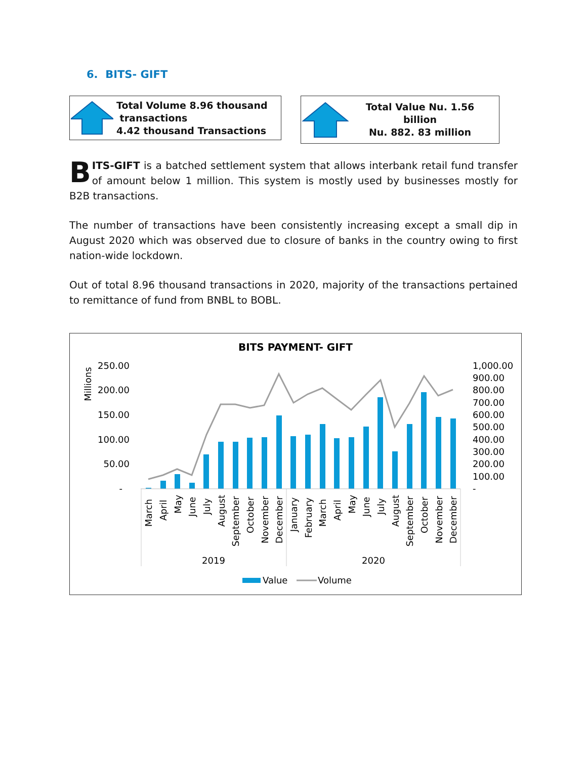6. BITS- GIFT
Total Volume 8.96 thousand
transactions
4.42 thousand Transactions
Total Value Nu. 1.56
billion
Nu. 882. 83 million
BITS-GIFT is a batched settlement system that allows interbank retail fund transfer of amount below 1 million. This system is mostly used by businesses mostly for B2B transactions.
The number of transactions have been consistently increasing except a small dip in August 2020 which was observed due to closure of banks in the country owing to first nation-wide lockdown.
Out of total 8.96 thousand transactions in 2020, majority of the transactions pertained to remittance of fund from BNBL to BOBL.
BITS PAYMENT- GIFT
Millions
250.00
200.00
150.00
100.00
50.00
-
1,000.00
900.00
800.00
700.00
600.00
500.00
400.00
300.00
200.00
100.00
-
March
April
May
June
July
August
September
October
November
December
January
February
March
April
May
June
July
August
September
October
November
December
2019
2020
Value
Volume